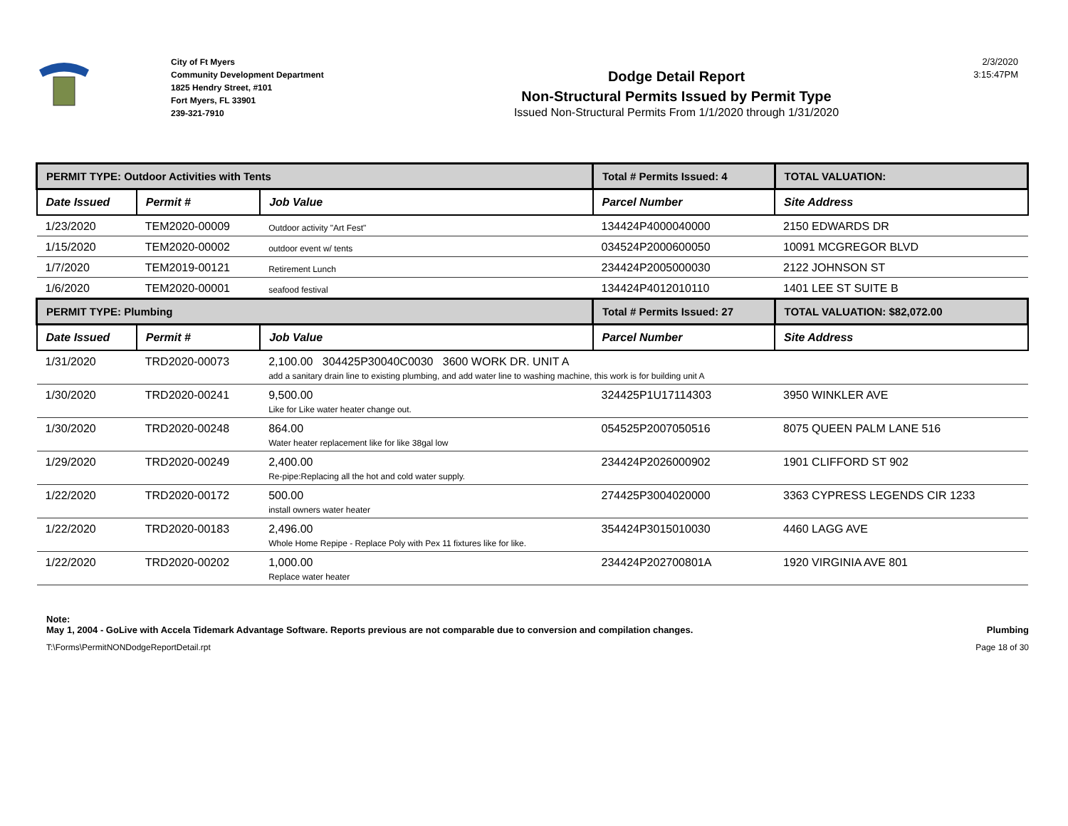City of Ft Myers
Community Development Department
1825 Hendry Street, #101
Fort Myers, FL 33901
239-321-7910
Dodge Detail Report
Non-Structural Permits Issued by Permit Type
Issued Non-Structural Permits From 1/1/2020 through 1/31/2020
2/3/2020
3:15:47PM
| PERMIT TYPE: Outdoor Activities with Tents | | | Total # Permits Issued: 4 | TOTAL VALUATION: |
| Date Issued | Permit # | Job Value | Parcel Number | Site Address |
| 1/23/2020 | TEM2020-00009 | Outdoor activity "Art Fest" | 134424P4000040000 | 2150 EDWARDS DR |
| 1/15/2020 | TEM2020-00002 | outdoor event w/ tents | 034524P2000600050 | 10091 MCGREGOR BLVD |
| 1/7/2020 | TEM2019-00121 | Retirement Lunch | 234424P2005000030 | 2122 JOHNSON ST |
| 1/6/2020 | TEM2020-00001 | seafood festival | 134424P4012010110 | 1401 LEE ST SUITE B |
| PERMIT TYPE: Plumbing | | | Total # Permits Issued: 27 | TOTAL VALUATION: $82,072.00 |
| Date Issued | Permit # | Job Value | Parcel Number | Site Address |
| 1/31/2020 | TRD2020-00073 | 2,100.00 304425P30040C0030 3600 WORK DR. UNIT A add a sanitary drain line to existing plumbing, and add water line to washing machine, this work is for building unit A | | |
| 1/30/2020 | TRD2020-00241 | 9,500.00 Like for Like water heater change out. | 324425P1U17114303 | 3950 WINKLER AVE |
| 1/30/2020 | TRD2020-00248 | 864.00 Water heater replacement like for like 38gal low | 054525P2007050516 | 8075 QUEEN PALM LANE 516 |
| 1/29/2020 | TRD2020-00249 | 2,400.00 Re-pipe:Replacing all the hot and cold water supply. | 234424P2026000902 | 1901 CLIFFORD ST 902 |
| 1/22/2020 | TRD2020-00172 | 500.00 install owners water heater | 274425P3004020000 | 3363 CYPRESS LEGENDS CIR 1233 |
| 1/22/2020 | TRD2020-00183 | 2,496.00 Whole Home Repipe - Replace Poly with Pex 11 fixtures like for like. | 354424P3015010030 | 4460 LAGG AVE |
| 1/22/2020 | TRD2020-00202 | 1,000.00 Replace water heater | 234424P202700801A | 1920 VIRGINIA AVE 801 |
Note:
May 1, 2004 - GoLive with Accela Tidemark Advantage Software. Reports previous are not comparable due to conversion and compilation changes. Plumbing
T:\Forms\PermitNONDodgeReportDetail.rpt Page 18 of 30